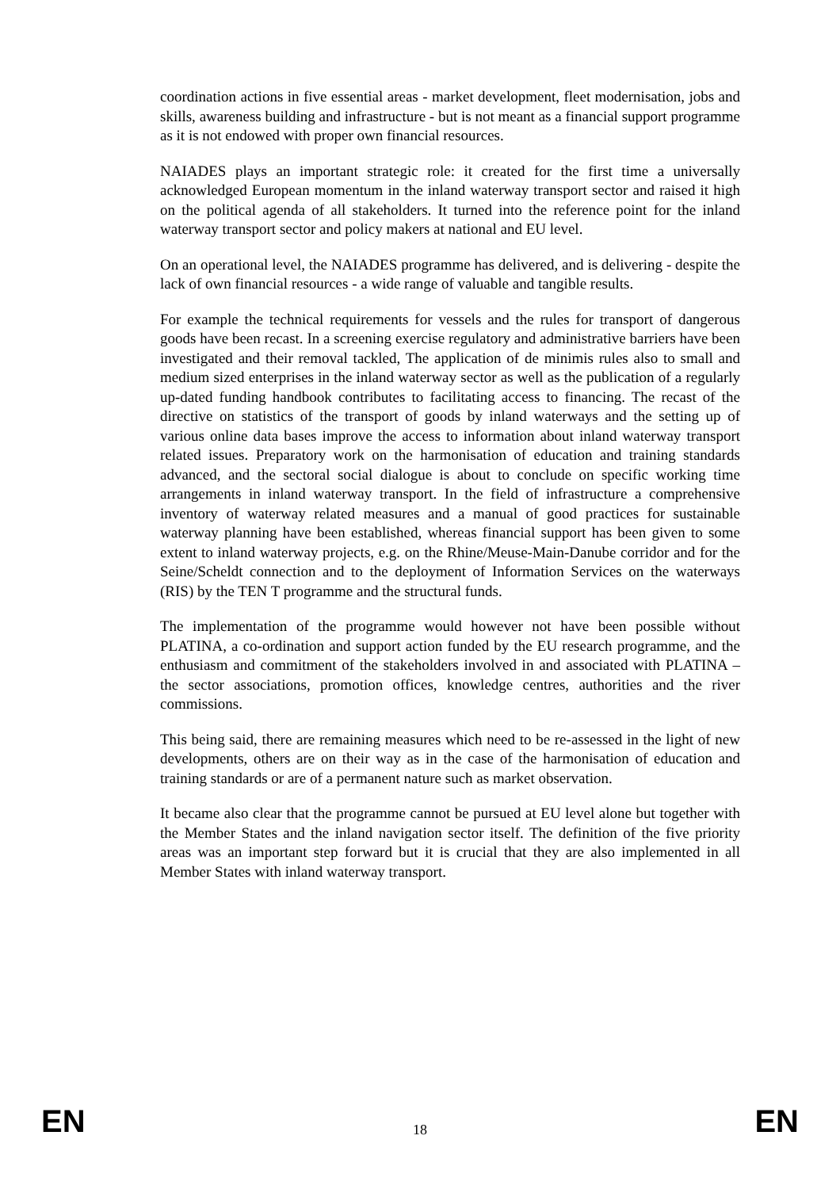coordination actions in five essential areas - market development, fleet modernisation, jobs and skills, awareness building and infrastructure - but is not meant as a financial support programme as it is not endowed with proper own financial resources.
NAIADES plays an important strategic role: it created for the first time a universally acknowledged European momentum in the inland waterway transport sector and raised it high on the political agenda of all stakeholders. It turned into the reference point for the inland waterway transport sector and policy makers at national and EU level.
On an operational level, the NAIADES programme has delivered, and is delivering - despite the lack of own financial resources - a wide range of valuable and tangible results.
For example the technical requirements for vessels and the rules for transport of dangerous goods have been recast. In a screening exercise regulatory and administrative barriers have been investigated and their removal tackled, The application of de minimis rules also to small and medium sized enterprises in the inland waterway sector as well as the publication of a regularly up-dated funding handbook contributes to facilitating access to financing. The recast of the directive on statistics of the transport of goods by inland waterways and the setting up of various online data bases improve the access to information about inland waterway transport related issues. Preparatory work on the harmonisation of education and training standards advanced, and the sectoral social dialogue is about to conclude on specific working time arrangements in inland waterway transport. In the field of infrastructure a comprehensive inventory of waterway related measures and a manual of good practices for sustainable waterway planning have been established, whereas financial support has been given to some extent to inland waterway projects, e.g. on the Rhine/Meuse-Main-Danube corridor and for the Seine/Scheldt connection and to the deployment of Information Services on the waterways (RIS) by the TEN T programme and the structural funds.
The implementation of the programme would however not have been possible without PLATINA, a co-ordination and support action funded by the EU research programme, and the enthusiasm and commitment of the stakeholders involved in and associated with PLATINA – the sector associations, promotion offices, knowledge centres, authorities and the river commissions.
This being said, there are remaining measures which need to be re-assessed in the light of new developments, others are on their way as in the case of the harmonisation of education and training standards or are of a permanent nature such as market observation.
It became also clear that the programme cannot be pursued at EU level alone but together with the Member States and the inland navigation sector itself. The definition of the five priority areas was an important step forward but it is crucial that they are also implemented in all Member States with inland waterway transport.
EN 18 EN